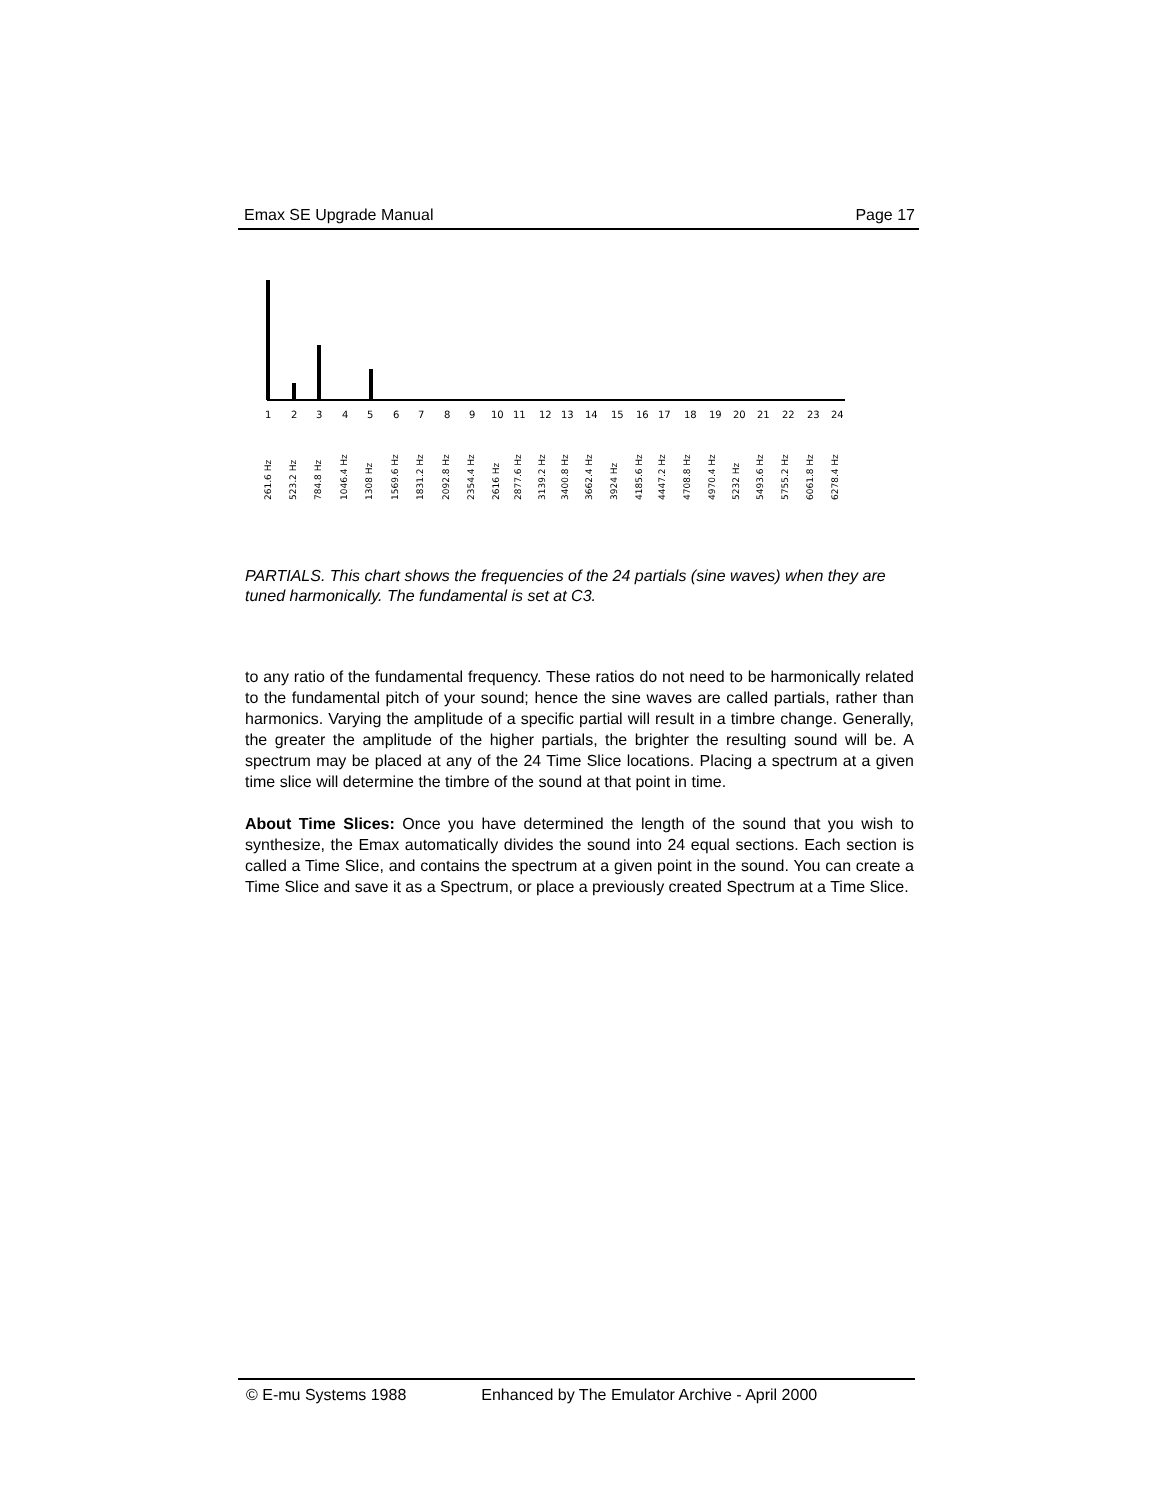Emax SE Upgrade Manual Page 17
1
2
3
4
5
6
7
8
9
10
11
12
13
14
15
16
17
18
19
20
21
22
23
24
261.6 Hz
523.2 Hz
784.8 Hz
1046.4 Hz
1308 Hz
1569.6 Hz
1831.2 Hz
2092.8 Hz
2354.4 Hz
2616 Hz
2877.6 Hz
3139.2 Hz
3400.8 Hz
3662.4 Hz
3924 Hz
4185.6 Hz
4447.2 Hz
4708.8 Hz
4970.4 Hz
5232 Hz
5493.6 Hz
5755.2 Hz
6061.8 Hz
6278.4 Hz
PARTIALS. This chart shows the frequencies of the 24 partials (sine waves) when they are tuned harmonically. The fundamental is set at C3.
to any ratio of the fundamental frequency. These ratios do not need to be harmonically related to the fundamental pitch of your sound; hence the sine waves are called partials, rather than harmonics. Varying the amplitude of a specific partial will result in a timbre change. Generally, the greater the amplitude of the higher partials, the brighter the resulting sound will be. A spectrum may be placed at any of the 24 Time Slice locations. Placing a spectrum at a given time slice will determine the timbre of the sound at that point in time.
About Time Slices: Once you have determined the length of the sound that you wish to synthesize, the Emax automatically divides the sound into 24 equal sections. Each section is called a Time Slice, and contains the spectrum at a given point in the sound. You can create a Time Slice and save it as a Spectrum, or place a previously created Spectrum at a Time Slice.
© E-mu Systems 1988 Enhanced by The Emulator Archive - April 2000